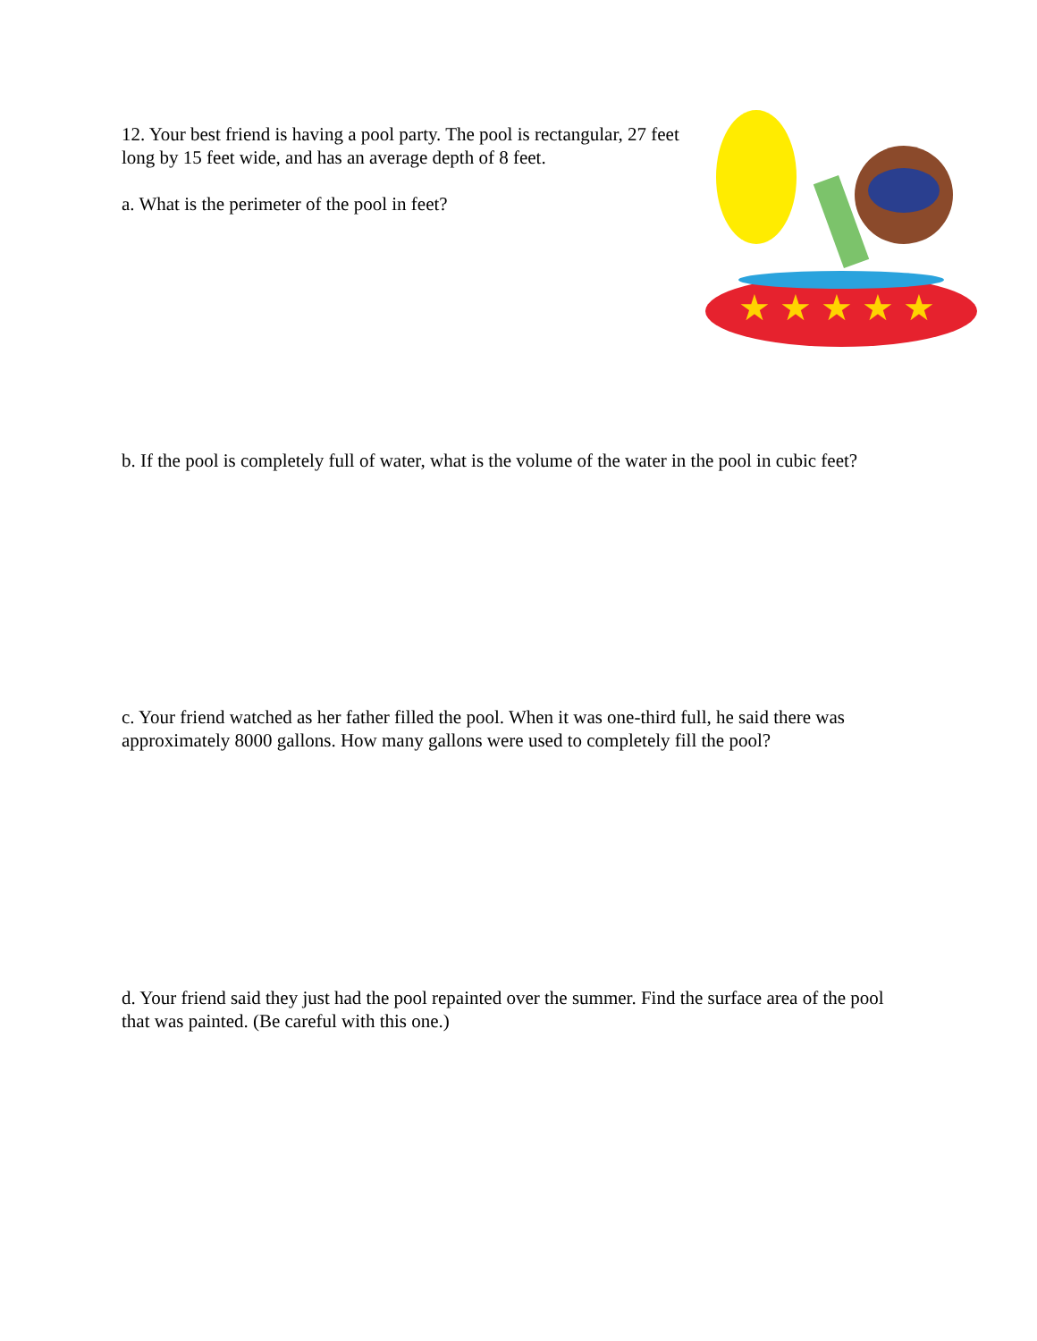12. Your best friend is having a pool party. The pool is rectangular, 27 feet long by 15 feet wide, and has an average depth of 8 feet.
a. What is the perimeter of the pool in feet?
★ ★ ★ ★ ★
b. If the pool is completely full of water, what is the volume of the water in the pool in cubic feet?
c. Your friend watched as her father filled the pool. When it was one-third full, he said there was approximately 8000 gallons. How many gallons were used to completely fill the pool?
d. Your friend said they just had the pool repainted over the summer. Find the surface area of the pool that was painted. (Be careful with this one.)